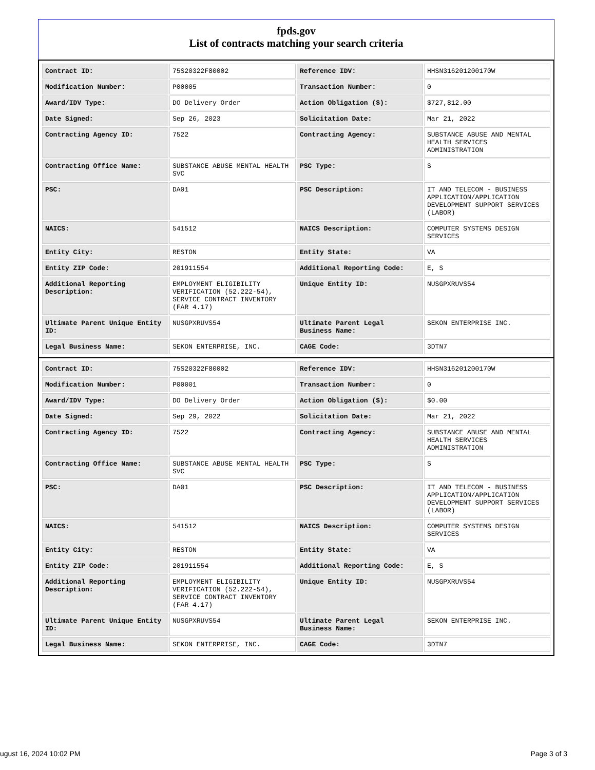fpds.gov
List of contracts matching your search criteria
| Contract ID: | 75S20322F80002 | Reference IDV: | HHSN316201200170W |
| Modification Number: | P00005 | Transaction Number: | 0 |
| Award/IDV Type: | DO Delivery Order | Action Obligation ($): | $727,812.00 |
| Date Signed: | Sep 26, 2023 | Solicitation Date: | Mar 21, 2022 |
| Contracting Agency ID: | 7522 | Contracting Agency: | SUBSTANCE ABUSE AND MENTAL HEALTH SERVICES ADMINISTRATION |
| Contracting Office Name: | SUBSTANCE ABUSE MENTAL HEALTH SVC | PSC Type: | S |
| PSC: | DA01 | PSC Description: | IT AND TELECOM - BUSINESS APPLICATION/APPLICATION DEVELOPMENT SUPPORT SERVICES (LABOR) |
| NAICS: | 541512 | NAICS Description: | COMPUTER SYSTEMS DESIGN SERVICES |
| Entity City: | RESTON | Entity State: | VA |
| Entity ZIP Code: | 201911554 | Additional Reporting Code: | E, S |
| Additional Reporting Description: | EMPLOYMENT ELIGIBILITY VERIFICATION (52.222-54), SERVICE CONTRACT INVENTORY (FAR 4.17) | Unique Entity ID: | NUSGPXRUVS54 |
| Ultimate Parent Unique Entity ID: | NUSGPXRUVS54 | Ultimate Parent Legal Business Name: | SEKON ENTERPRISE INC. |
| Legal Business Name: | SEKON ENTERPRISE, INC. | CAGE Code: | 3DTN7 |
| Contract ID: | 75S20322F80002 | Reference IDV: | HHSN316201200170W |
| Modification Number: | P00001 | Transaction Number: | 0 |
| Award/IDV Type: | DO Delivery Order | Action Obligation ($): | $0.00 |
| Date Signed: | Sep 29, 2022 | Solicitation Date: | Mar 21, 2022 |
| Contracting Agency ID: | 7522 | Contracting Agency: | SUBSTANCE ABUSE AND MENTAL HEALTH SERVICES ADMINISTRATION |
| Contracting Office Name: | SUBSTANCE ABUSE MENTAL HEALTH SVC | PSC Type: | S |
| PSC: | DA01 | PSC Description: | IT AND TELECOM - BUSINESS APPLICATION/APPLICATION DEVELOPMENT SUPPORT SERVICES (LABOR) |
| NAICS: | 541512 | NAICS Description: | COMPUTER SYSTEMS DESIGN SERVICES |
| Entity City: | RESTON | Entity State: | VA |
| Entity ZIP Code: | 201911554 | Additional Reporting Code: | E, S |
| Additional Reporting Description: | EMPLOYMENT ELIGIBILITY VERIFICATION (52.222-54), SERVICE CONTRACT INVENTORY (FAR 4.17) | Unique Entity ID: | NUSGPXRUVS54 |
| Ultimate Parent Unique Entity ID: | NUSGPXRUVS54 | Ultimate Parent Legal Business Name: | SEKON ENTERPRISE INC. |
| Legal Business Name: | SEKON ENTERPRISE, INC. | CAGE Code: | 3DTN7 |
ugust 16, 2024 10:02 PM Page 3 of 3